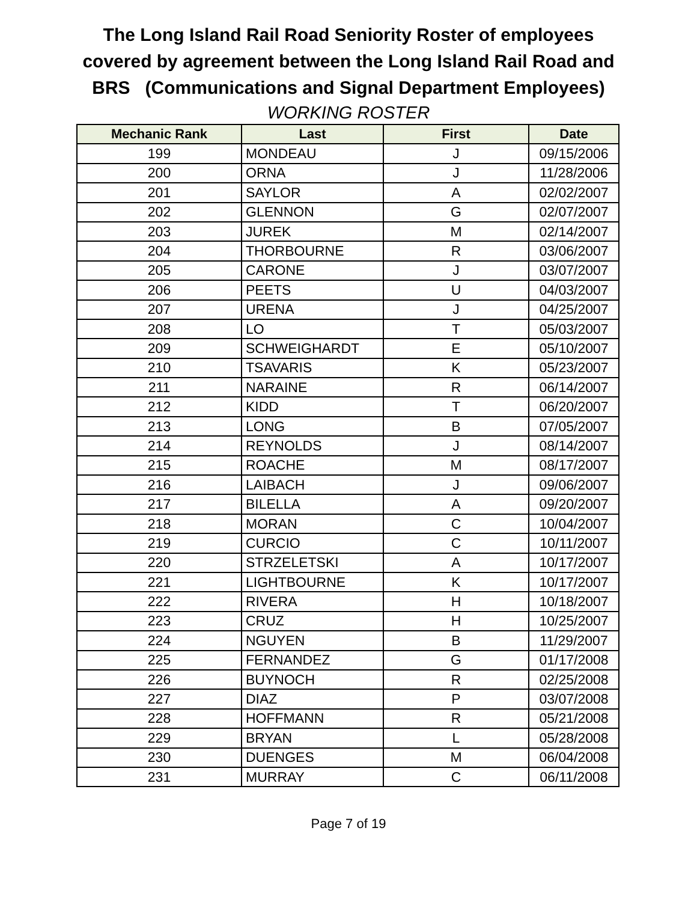The Long Island Rail Road Seniority Roster of employees
covered by agreement between the Long Island Rail Road and
BRS (Communications and Signal Department Employees)
WORKING ROSTER
| Mechanic Rank | Last | First | Date |
| --- | --- | --- | --- |
| 199 | MONDEAU | J | 09/15/2006 |
| 200 | ORNA | J | 11/28/2006 |
| 201 | SAYLOR | A | 02/02/2007 |
| 202 | GLENNON | G | 02/07/2007 |
| 203 | JUREK | M | 02/14/2007 |
| 204 | THORBOURNE | R | 03/06/2007 |
| 205 | CARONE | J | 03/07/2007 |
| 206 | PEETS | U | 04/03/2007 |
| 207 | URENA | J | 04/25/2007 |
| 208 | LO | T | 05/03/2007 |
| 209 | SCHWEIGHARDT | E | 05/10/2007 |
| 210 | TSAVARIS | K | 05/23/2007 |
| 211 | NARAINE | R | 06/14/2007 |
| 212 | KIDD | T | 06/20/2007 |
| 213 | LONG | B | 07/05/2007 |
| 214 | REYNOLDS | J | 08/14/2007 |
| 215 | ROACHE | M | 08/17/2007 |
| 216 | LAIBACH | J | 09/06/2007 |
| 217 | BILELLA | A | 09/20/2007 |
| 218 | MORAN | C | 10/04/2007 |
| 219 | CURCIO | C | 10/11/2007 |
| 220 | STRZELETSKI | A | 10/17/2007 |
| 221 | LIGHTBOURNE | K | 10/17/2007 |
| 222 | RIVERA | H | 10/18/2007 |
| 223 | CRUZ | H | 10/25/2007 |
| 224 | NGUYEN | B | 11/29/2007 |
| 225 | FERNANDEZ | G | 01/17/2008 |
| 226 | BUYNOCH | R | 02/25/2008 |
| 227 | DIAZ | P | 03/07/2008 |
| 228 | HOFFMANN | R | 05/21/2008 |
| 229 | BRYAN | L | 05/28/2008 |
| 230 | DUENGES | M | 06/04/2008 |
| 231 | MURRAY | C | 06/11/2008 |
Page 7 of 19